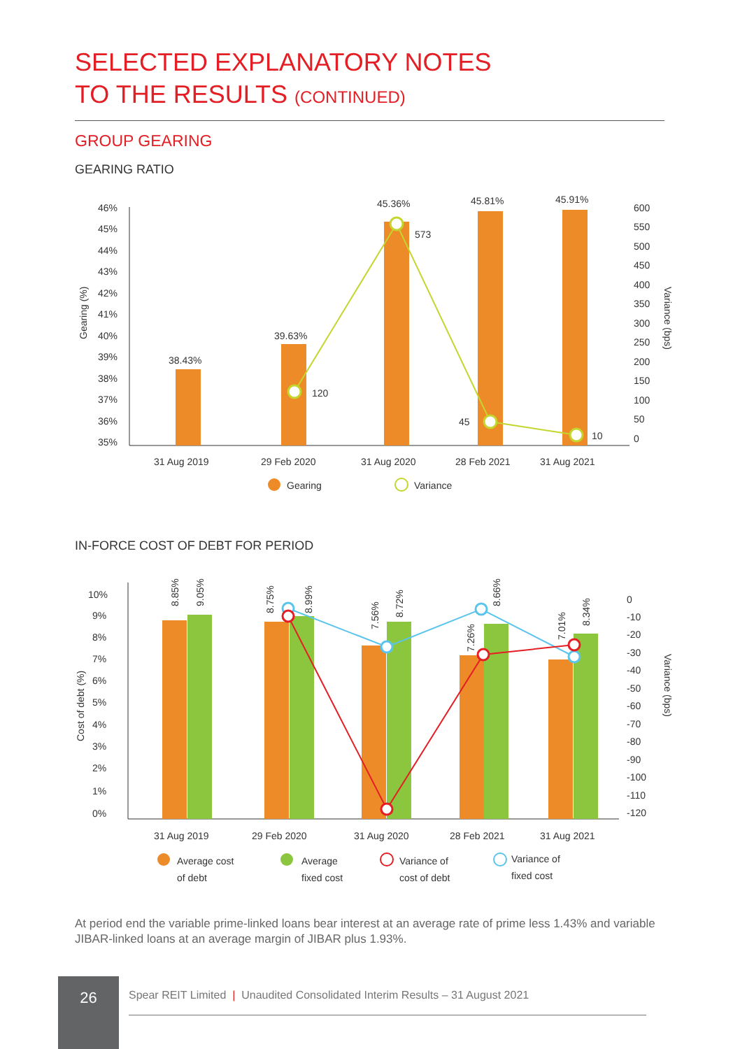SELECTED EXPLANATORY NOTES
TO THE RESULTS (CONTINUED)
GROUP GEARING
GEARING RATIO
46%
45%
44%
43%
42%
41%
40%
39%
38%
37%
36%
35%
600
550
500
450
400
350
300
250
200
150
100
50
0
Gearing (%)
Variance (bps)
38.43%
39.63%
45.36%
45.81%
45.91%
120
573
45
10
31 Aug 2019
29 Feb 2020
31 Aug 2020
28 Feb 2021
31 Aug 2021
Gearing
Variance
IN-FORCE COST OF DEBT FOR PERIOD
10%
9%
8%
7%
6%
5%
4%
3%
2%
1%
0%
0
-10
-20
-30
-40
-50
-60
-70
-80
-90
-100
-110
-120
Cost of debt (%)
Variance (bps)
8.85%
9.05%
8.75%
8.99%
7.56%
8.72%
7.26%
8.66%
7.01%
8.34%
31 Aug 2019
29 Feb 2020
31 Aug 2020
28 Feb 2021
31 Aug 2021
Average cost
of debt
Average
fixed cost
Variance of
cost of debt
Variance of
fixed cost
At period end the variable prime-linked loans bear interest at an average rate of prime less 1.43% and variable JIBAR-linked loans at an average margin of JIBAR plus 1.93%.
26
Spear REIT Limited | Unaudited Consolidated Interim Results – 31 August 2021